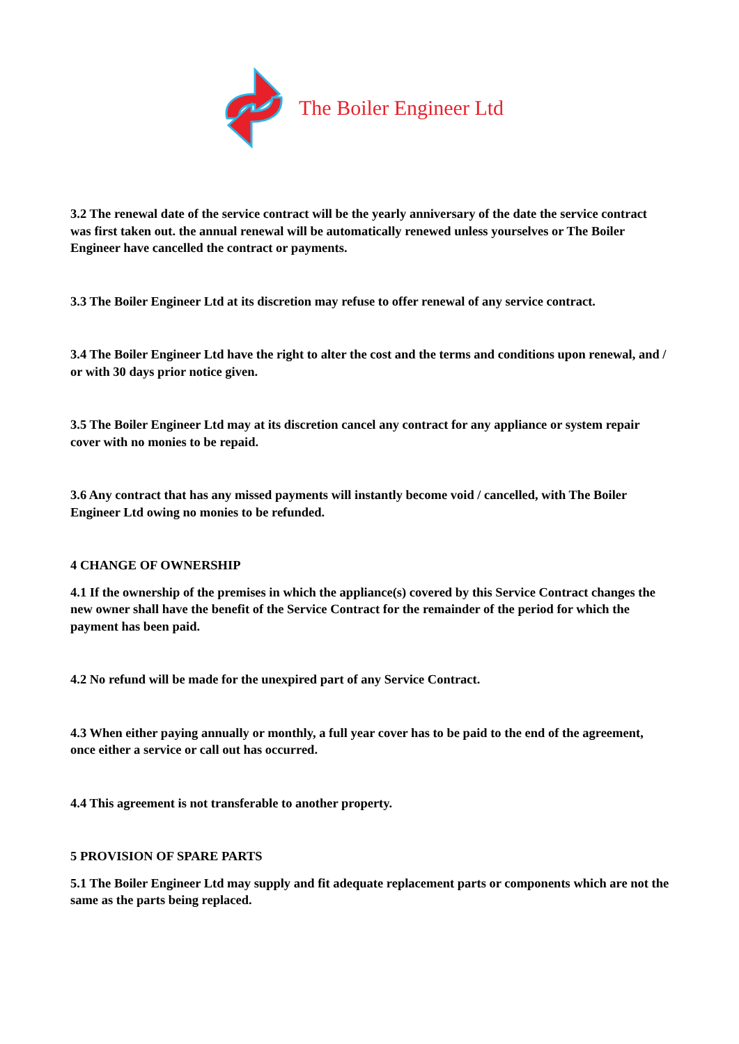The Boiler Engineer Ltd
3.2 The renewal date of the service contract will be the yearly anniversary of the date the service contract was first taken out. the annual renewal will be automatically renewed unless yourselves or The Boiler Engineer have cancelled the contract or payments.
3.3 The Boiler Engineer Ltd at its discretion may refuse to offer renewal of any service contract.
3.4 The Boiler Engineer Ltd have the right to alter the cost and the terms and conditions upon renewal, and / or with 30 days prior notice given.
3.5 The Boiler Engineer Ltd may at its discretion cancel any contract for any appliance or system repair cover with no monies to be repaid.
3.6 Any contract that has any missed payments will instantly become void / cancelled, with The Boiler Engineer Ltd owing no monies to be refunded.
4 CHANGE OF OWNERSHIP
4.1 If the ownership of the premises in which the appliance(s) covered by this Service Contract changes the new owner shall have the benefit of the Service Contract for the remainder of the period for which the payment has been paid.
4.2 No refund will be made for the unexpired part of any Service Contract.
4.3 When either paying annually or monthly, a full year cover has to be paid to the end of the agreement, once either a service or call out has occurred.
4.4 This agreement is not transferable to another property.
5 PROVISION OF SPARE PARTS
5.1 The Boiler Engineer Ltd may supply and fit adequate replacement parts or components which are not the same as the parts being replaced.